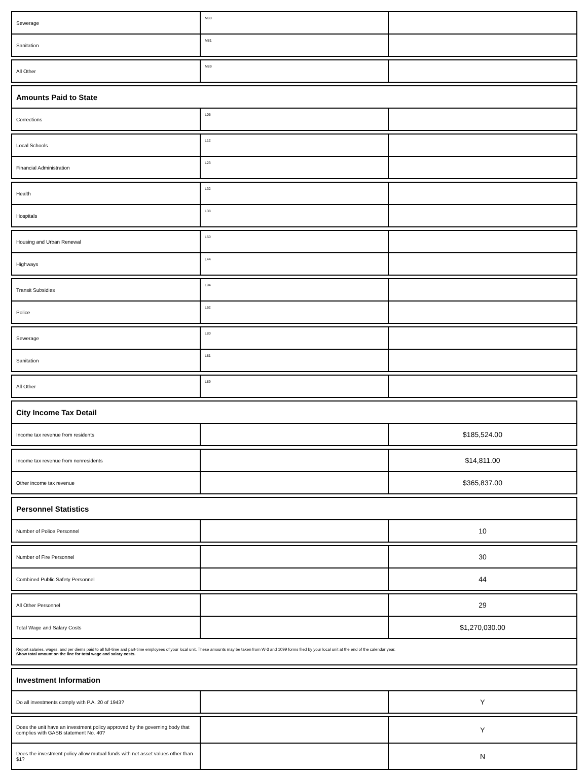| Sewerage | M80 | |
| Sanitation | M81 | |
| All Other | M89 | |
| Amounts Paid to State | | |
| Corrections | L05 | |
| Local Schools | L12 | |
| Financial Administration | L23 | |
| Health | L32 | |
| Hospitals | L38 | |
| Housing and Urban Renewal | L50 | |
| Highways | L44 | |
| Transit Subsidies | L94 | |
| Police | L62 | |
| Sewerage | L80 | |
| Sanitation | L81 | |
| All Other | L89 | |
| City Income Tax Detail | | |
| Income tax revenue from residents | | $185,524.00 |
| Income tax revenue from nonresidents | | $14,811.00 |
| Other income tax revenue | | $365,837.00 |
| Personnel Statistics | | |
| Number of Police Personnel | | 10 |
| Number of Fire Personnel | | 30 |
| Combined Public Safety Personnel | | 44 |
| All Other Personnel | | 29 |
| Total Wage and Salary Costs | | $1,270,030.00 |
| Report salaries, wages, and per diems paid to all full-time and part-time employees of your local unit. These amounts may be taken from W-3 and 1099 forms filed by your local unit at the end of the calendar year. Show total amount on the line for total wage and salary costs. | | |
| Investment Information | | |
| Do all investments comply with P.A. 20 of 1943? | | Y |
| Does the unit have an investment policy approved by the governing body that complies with GASB statement No. 40? | | Y |
| Does the investment policy allow mutual funds with net asset values other than $1? | | N |